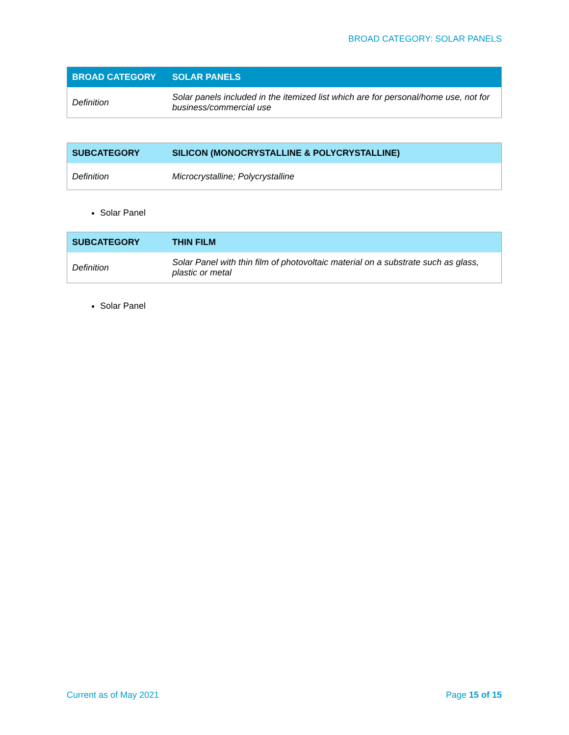BROAD CATEGORY: SOLAR PANELS
| BROAD CATEGORY | SOLAR PANELS |
| --- | --- |
| Definition | Solar panels included in the itemized list which are for personal/home use, not for business/commercial use |
| SUBCATEGORY | SILICON (MONOCRYSTALLINE & POLYCRYSTALLINE) |
| --- | --- |
| Definition | Microcrystalline; Polycrystalline |
Solar Panel
| SUBCATEGORY | THIN FILM |
| --- | --- |
| Definition | Solar Panel with thin film of photovoltaic material on a substrate such as glass, plastic or metal |
Solar Panel
Current as of May 2021 Page 15 of 15